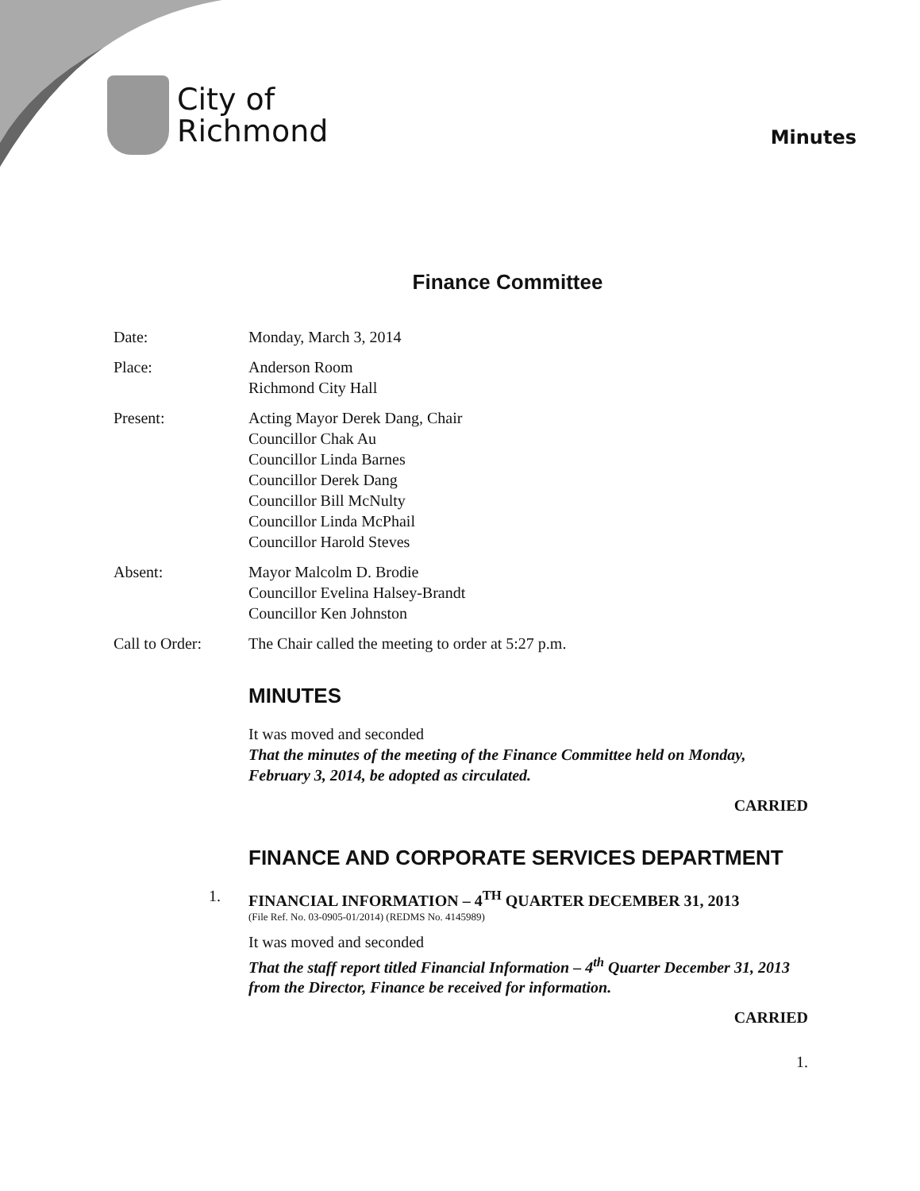City of
Richmond
Minutes
Finance Committee
Date: Monday, March 3, 2014
Place: Anderson Room
Richmond City Hall
Present: Acting Mayor Derek Dang, Chair
Councillor Chak Au
Councillor Linda Barnes
Councillor Derek Dang
Councillor Bill McNulty
Councillor Linda McPhail
Councillor Harold Steves
Absent: Mayor Malcolm D. Brodie
Councillor Evelina Halsey-Brandt
Councillor Ken Johnston
Call to Order: The Chair called the meeting to order at 5:27 p.m.
MINUTES
It was moved and seconded
That the minutes of the meeting of the Finance Committee held on Monday, February 3, 2014, be adopted as circulated.
CARRIED
FINANCE AND CORPORATE SERVICES DEPARTMENT
1. FINANCIAL INFORMATION – 4<sup>TH</sup> QUARTER DECEMBER 31, 2013
(File Ref. No. 03-0905-01/2014) (REDMS No. 4145989)
It was moved and seconded
That the staff report titled Financial Information – 4<sup>th</sup> Quarter December 31, 2013 from the Director, Finance be received for information.
CARRIED
1.